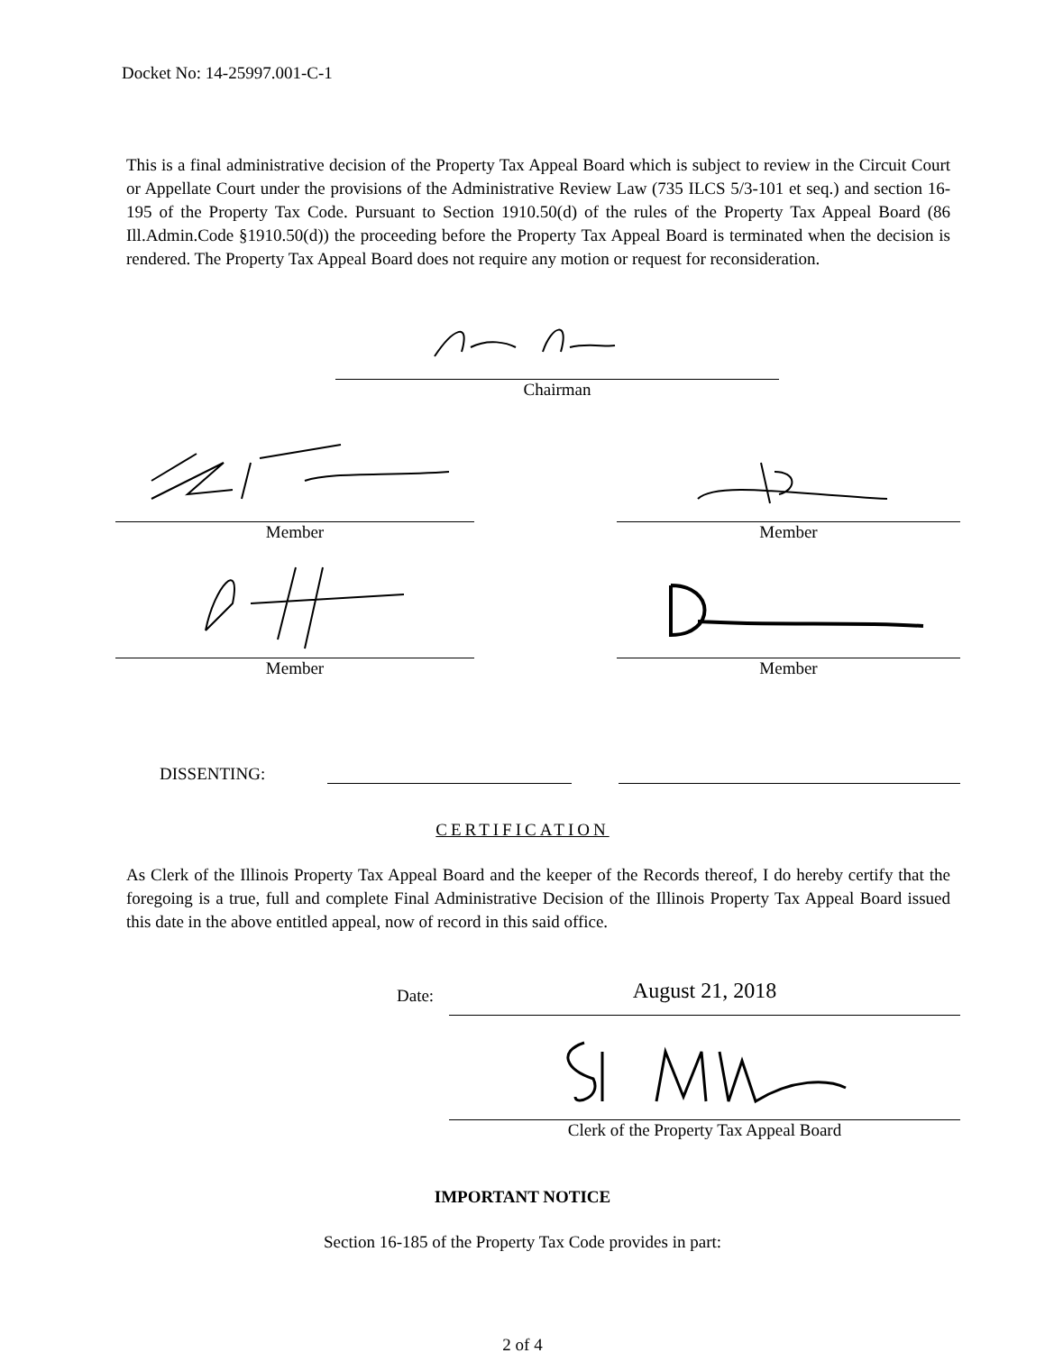Docket No: 14-25997.001-C-1
This is a final administrative decision of the Property Tax Appeal Board which is subject to review in the Circuit Court or Appellate Court under the provisions of the Administrative Review Law (735 ILCS 5/3-101 et seq.) and section 16-195 of the Property Tax Code. Pursuant to Section 1910.50(d) of the rules of the Property Tax Appeal Board (86 Ill.Admin.Code §1910.50(d)) the proceeding before the Property Tax Appeal Board is terminated when the decision is rendered. The Property Tax Appeal Board does not require any motion or request for reconsideration.
Chairman
Member Member
Member Member
DISSENTING:
CERTIFICATION
As Clerk of the Illinois Property Tax Appeal Board and the keeper of the Records thereof, I do hereby certify that the foregoing is a true, full and complete Final Administrative Decision of the Illinois Property Tax Appeal Board issued this date in the above entitled appeal, now of record in this said office.
Date:
August 21, 2018
Clerk of the Property Tax Appeal Board
IMPORTANT NOTICE
Section 16-185 of the Property Tax Code provides in part:
2 of 4